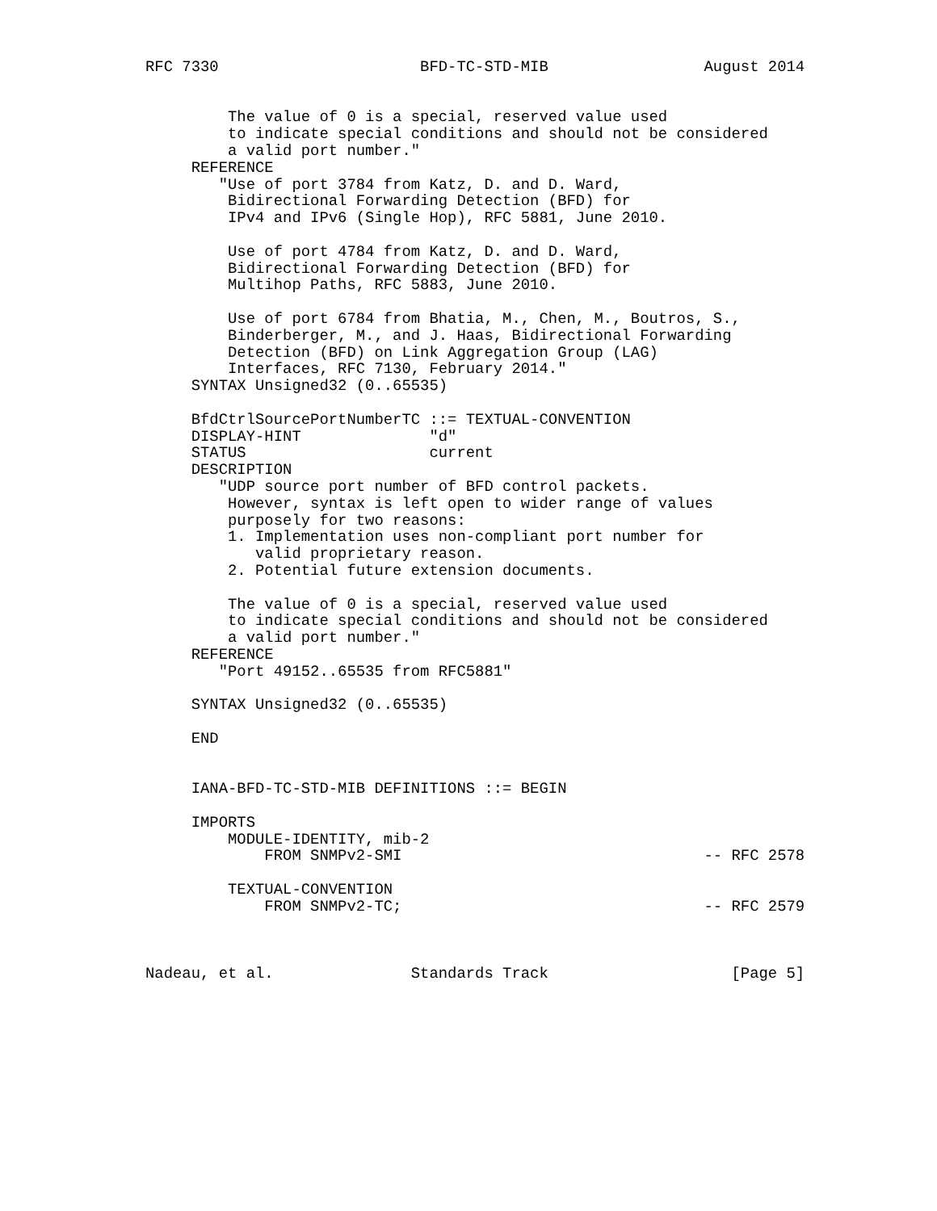RFC 7330                      BFD-TC-STD-MIB                 August 2014


         The value of 0 is a special, reserved value used
         to indicate special conditions and should not be considered
         a valid port number."
     REFERENCE
        "Use of port 3784 from Katz, D. and D. Ward,
         Bidirectional Forwarding Detection (BFD) for
         IPv4 and IPv6 (Single Hop), RFC 5881, June 2010.

         Use of port 4784 from Katz, D. and D. Ward,
         Bidirectional Forwarding Detection (BFD) for
         Multihop Paths, RFC 5883, June 2010.

         Use of port 6784 from Bhatia, M., Chen, M., Boutros, S.,
         Binderberger, M., and J. Haas, Bidirectional Forwarding
         Detection (BFD) on Link Aggregation Group (LAG)
         Interfaces, RFC 7130, February 2014."
     SYNTAX Unsigned32 (0..65535)

     BfdCtrlSourcePortNumberTC ::= TEXTUAL-CONVENTION
     DISPLAY-HINT              "d"
     STATUS                    current
     DESCRIPTION
        "UDP source port number of BFD control packets.
         However, syntax is left open to wider range of values
         purposely for two reasons:
         1. Implementation uses non-compliant port number for
            valid proprietary reason.
         2. Potential future extension documents.

         The value of 0 is a special, reserved value used
         to indicate special conditions and should not be considered
         a valid port number."
     REFERENCE
        "Port 49152..65535 from RFC5881"

     SYNTAX Unsigned32 (0..65535)

     END


     IANA-BFD-TC-STD-MIB DEFINITIONS ::= BEGIN

     IMPORTS
         MODULE-IDENTITY, mib-2
             FROM SNMPv2-SMI                                 -- RFC 2578

         TEXTUAL-CONVENTION
             FROM SNMPv2-TC;                                 -- RFC 2579



Nadeau, et al.               Standards Track                    [Page 5]